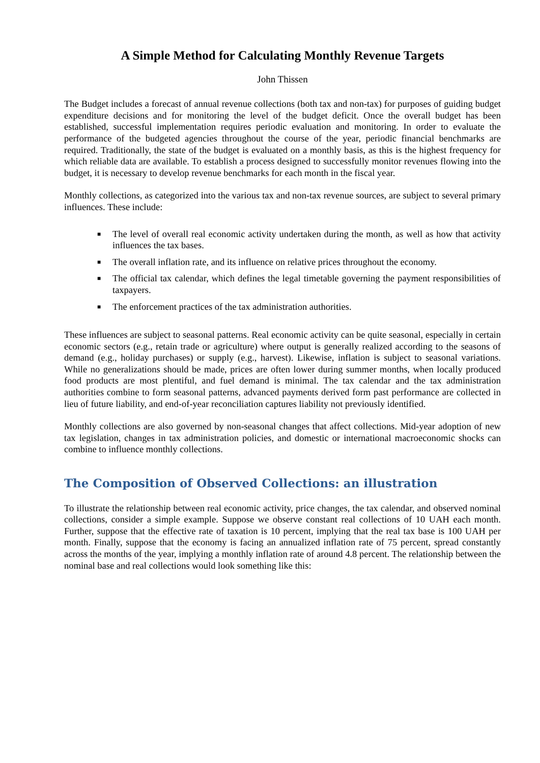A Simple Method for Calculating Monthly Revenue Targets
John Thissen
The Budget includes a forecast of annual revenue collections (both tax and non-tax) for purposes of guiding budget expenditure decisions and for monitoring the level of the budget deficit. Once the overall budget has been established, successful implementation requires periodic evaluation and monitoring. In order to evaluate the performance of the budgeted agencies throughout the course of the year, periodic financial benchmarks are required. Traditionally, the state of the budget is evaluated on a monthly basis, as this is the highest frequency for which reliable data are available. To establish a process designed to successfully monitor revenues flowing into the budget, it is necessary to develop revenue benchmarks for each month in the fiscal year.
Monthly collections, as categorized into the various tax and non-tax revenue sources, are subject to several primary influences. These include:
■ The level of overall real economic activity undertaken during the month, as well as how that activity influences the tax bases.
■ The overall inflation rate, and its influence on relative prices throughout the economy.
■ The official tax calendar, which defines the legal timetable governing the payment responsibilities of taxpayers.
■ The enforcement practices of the tax administration authorities.
These influences are subject to seasonal patterns. Real economic activity can be quite seasonal, especially in certain economic sectors (e.g., retain trade or agriculture) where output is generally realized according to the seasons of demand (e.g., holiday purchases) or supply (e.g., harvest). Likewise, inflation is subject to seasonal variations. While no generalizations should be made, prices are often lower during summer months, when locally produced food products are most plentiful, and fuel demand is minimal. The tax calendar and the tax administration authorities combine to form seasonal patterns, advanced payments derived form past performance are collected in lieu of future liability, and end-of-year reconciliation captures liability not previously identified.
Monthly collections are also governed by non-seasonal changes that affect collections. Mid-year adoption of new tax legislation, changes in tax administration policies, and domestic or international macroeconomic shocks can combine to influence monthly collections.
The Composition of Observed Collections: an illustration
To illustrate the relationship between real economic activity, price changes, the tax calendar, and observed nominal collections, consider a simple example. Suppose we observe constant real collections of 10 UAH each month. Further, suppose that the effective rate of taxation is 10 percent, implying that the real tax base is 100 UAH per month. Finally, suppose that the economy is facing an annualized inflation rate of 75 percent, spread constantly across the months of the year, implying a monthly inflation rate of around 4.8 percent. The relationship between the nominal base and real collections would look something like this: